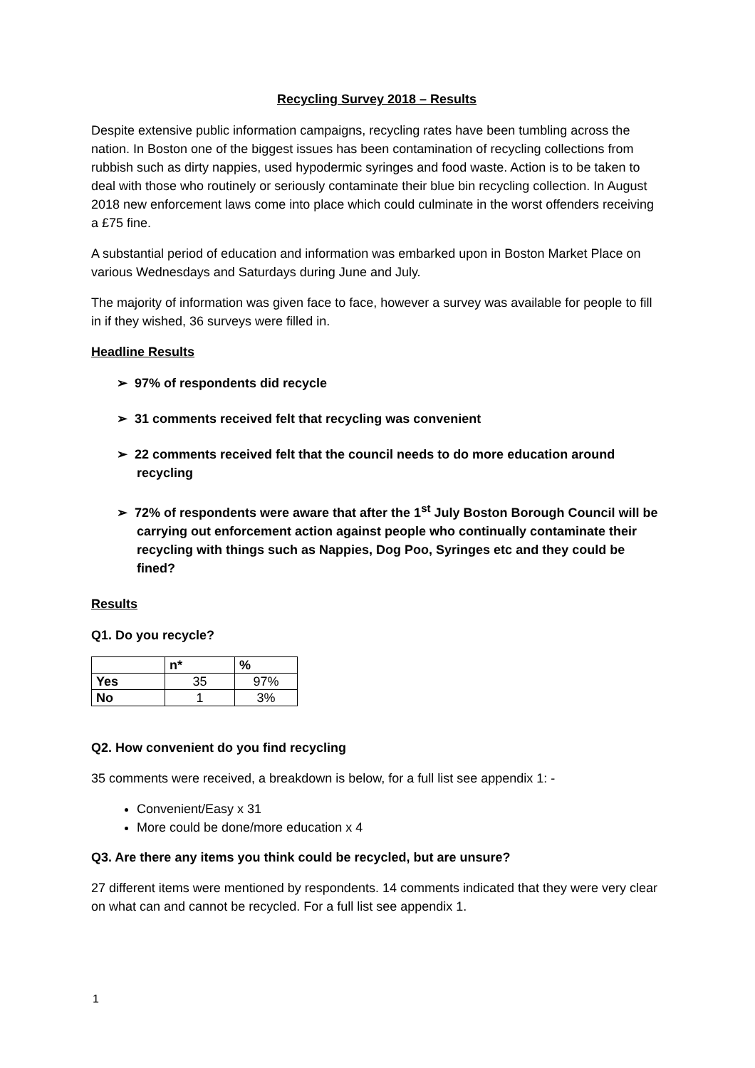Recycling Survey 2018 – Results
Despite extensive public information campaigns, recycling rates have been tumbling across the nation. In Boston one of the biggest issues has been contamination of recycling collections from rubbish such as dirty nappies, used hypodermic syringes and food waste. Action is to be taken to deal with those who routinely or seriously contaminate their blue bin recycling collection. In August 2018 new enforcement laws come into place which could culminate in the worst offenders receiving a £75 fine.
A substantial period of education and information was embarked upon in Boston Market Place on various Wednesdays and Saturdays during June and July.
The majority of information was given face to face, however a survey was available for people to fill in if they wished, 36 surveys were filled in.
Headline Results
➢ 97% of respondents did recycle
➢ 31 comments received felt that recycling was convenient
➢ 22 comments received felt that the council needs to do more education around recycling
➢ 72% of respondents were aware that after the 1<sup>st</sup> July Boston Borough Council will be carrying out enforcement action against people who continually contaminate their recycling with things such as Nappies, Dog Poo, Syringes etc and they could be fined?
Results
Q1. Do you recycle?
| | n* | % |
| --- | --- | --- |
| Yes | 35 | 97% |
| No | 1 | 3% |
Q2. How convenient do you find recycling
35 comments were received, a breakdown is below, for a full list see appendix 1: -
Convenient/Easy x 31
More could be done/more education x 4
Q3. Are there any items you think could be recycled, but are unsure?
27 different items were mentioned by respondents. 14 comments indicated that they were very clear on what can and cannot be recycled. For a full list see appendix 1.
1